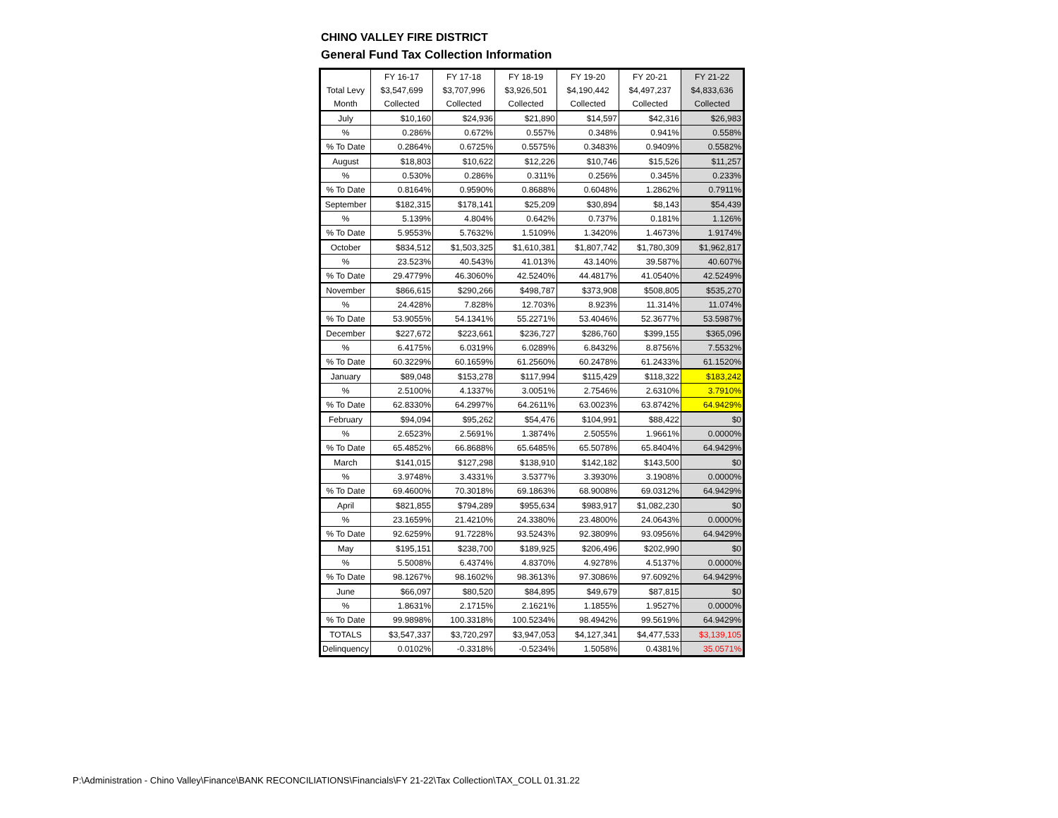CHINO VALLEY FIRE DISTRICT
General Fund Tax Collection Information
| | FY 16-17 | FY 17-18 | FY 18-19 | FY 19-20 | FY 20-21 | FY 21-22 |
| Total Levy | $3,547,699 | $3,707,996 | $3,926,501 | $4,190,442 | $4,497,237 | $4,833,636 |
| Month | Collected | Collected | Collected | Collected | Collected | Collected |
| July | $10,160 | $24,936 | $21,890 | $14,597 | $42,316 | $26,983 |
| % | 0.286% | 0.672% | 0.557% | 0.348% | 0.941% | 0.558% |
| % To Date | 0.2864% | 0.6725% | 0.5575% | 0.3483% | 0.9409% | 0.5582% |
| August | $18,803 | $10,622 | $12,226 | $10,746 | $15,526 | $11,257 |
| % | 0.530% | 0.286% | 0.311% | 0.256% | 0.345% | 0.233% |
| % To Date | 0.8164% | 0.9590% | 0.8688% | 0.6048% | 1.2862% | 0.7911% |
| September | $182,315 | $178,141 | $25,209 | $30,894 | $8,143 | $54,439 |
| % | 5.139% | 4.804% | 0.642% | 0.737% | 0.181% | 1.126% |
| % To Date | 5.9553% | 5.7632% | 1.5109% | 1.3420% | 1.4673% | 1.9174% |
| October | $834,512 | $1,503,325 | $1,610,381 | $1,807,742 | $1,780,309 | $1,962,817 |
| % | 23.523% | 40.543% | 41.013% | 43.140% | 39.587% | 40.607% |
| % To Date | 29.4779% | 46.3060% | 42.5240% | 44.4817% | 41.0540% | 42.5249% |
| November | $866,615 | $290,266 | $498,787 | $373,908 | $508,805 | $535,270 |
| % | 24.428% | 7.828% | 12.703% | 8.923% | 11.314% | 11.074% |
| % To Date | 53.9055% | 54.1341% | 55.2271% | 53.4046% | 52.3677% | 53.5987% |
| December | $227,672 | $223,661 | $236,727 | $286,760 | $399,155 | $365,096 |
| % | 6.4175% | 6.0319% | 6.0289% | 6.8432% | 8.8756% | 7.5532% |
| % To Date | 60.3229% | 60.1659% | 61.2560% | 60.2478% | 61.2433% | 61.1520% |
| January | $89,048 | $153,278 | $117,994 | $115,429 | $118,322 | $183,242 |
| % | 2.5100% | 4.1337% | 3.0051% | 2.7546% | 2.6310% | 3.7910% |
| % To Date | 62.8330% | 64.2997% | 64.2611% | 63.0023% | 63.8742% | 64.9429% |
| February | $94,094 | $95,262 | $54,476 | $104,991 | $88,422 | $0 |
| % | 2.6523% | 2.5691% | 1.3874% | 2.5055% | 1.9661% | 0.0000% |
| % To Date | 65.4852% | 66.8688% | 65.6485% | 65.5078% | 65.8404% | 64.9429% |
| March | $141,015 | $127,298 | $138,910 | $142,182 | $143,500 | $0 |
| % | 3.9748% | 3.4331% | 3.5377% | 3.3930% | 3.1908% | 0.0000% |
| % To Date | 69.4600% | 70.3018% | 69.1863% | 68.9008% | 69.0312% | 64.9429% |
| April | $821,855 | $794,289 | $955,634 | $983,917 | $1,082,230 | $0 |
| % | 23.1659% | 21.4210% | 24.3380% | 23.4800% | 24.0643% | 0.0000% |
| % To Date | 92.6259% | 91.7228% | 93.5243% | 92.3809% | 93.0956% | 64.9429% |
| May | $195,151 | $238,700 | $189,925 | $206,496 | $202,990 | $0 |
| % | 5.5008% | 6.4374% | 4.8370% | 4.9278% | 4.5137% | 0.0000% |
| % To Date | 98.1267% | 98.1602% | 98.3613% | 97.3086% | 97.6092% | 64.9429% |
| June | $66,097 | $80,520 | $84,895 | $49,679 | $87,815 | $0 |
| % | 1.8631% | 2.1715% | 2.1621% | 1.1855% | 1.9527% | 0.0000% |
| % To Date | 99.9898% | 100.3318% | 100.5234% | 98.4942% | 99.5619% | 64.9429% |
| TOTALS | $3,547,337 | $3,720,297 | $3,947,053 | $4,127,341 | $4,477,533 | $3,139,105 |
| Delinquency | 0.0102% | -0.3318% | -0.5234% | 1.5058% | 0.4381% | 35.0571% |
P:\Administration - Chino Valley\Finance\BANK RECONCILIATIONS\Financials\FY 21-22\Tax Collection\TAX_COLL 01.31.22